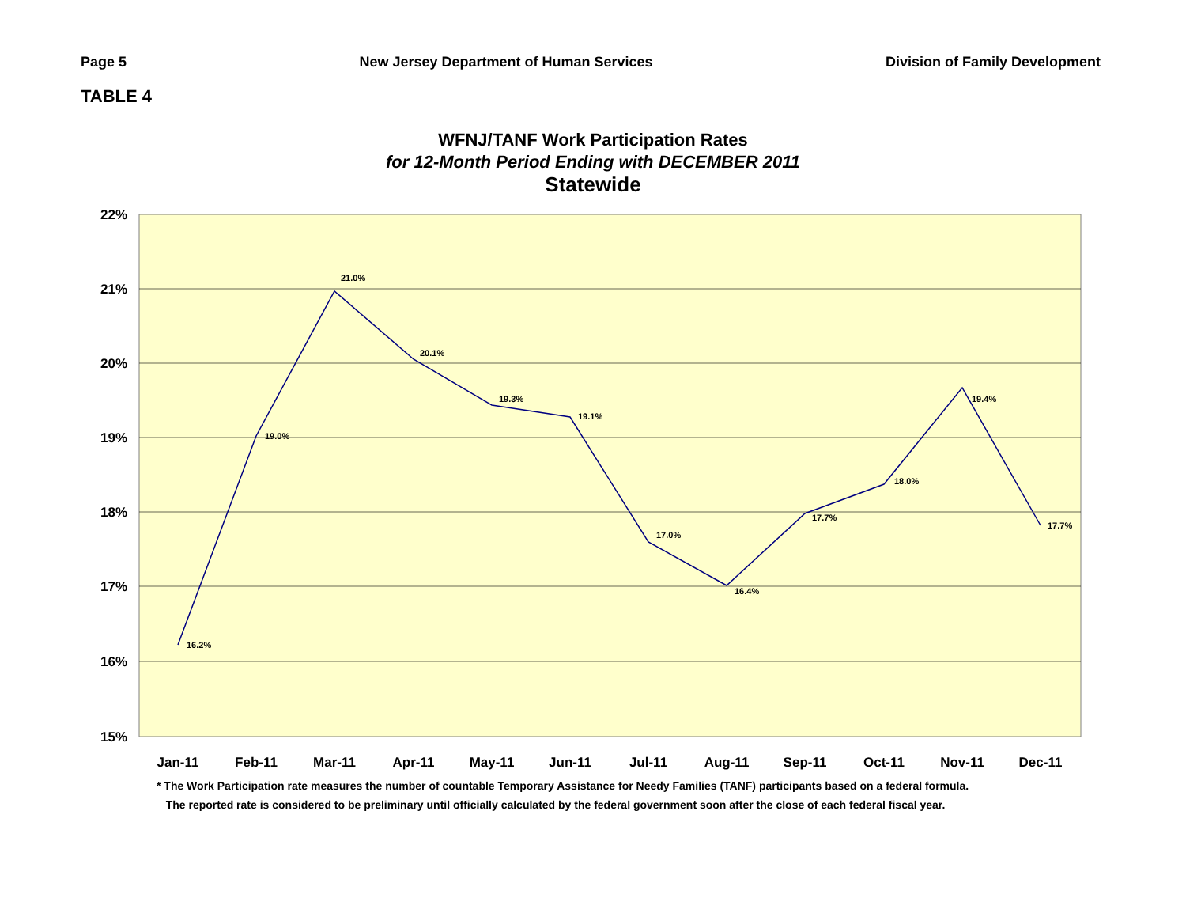Page 5 New Jersey Department of Human Services Division of Family Development
TABLE 4
WFNJ/TANF Work Participation Rates
for 12-Month Period Ending with DECEMBER 2011
Statewide
22%
21%
20%
19%
18%
17%
16%
15%
16.2%
19.0%
21.0%
20.1%
19.3%
19.1%
17.0%
16.4%
17.7%
18.0%
19.4%
17.7%
Jan-11
Feb-11
Mar-11
Apr-11
May-11
Jun-11
Jul-11
Aug-11
Sep-11
Oct-11
Nov-11
Dec-11
* The Work Participation rate measures the number of countable Temporary Assistance for Needy Families (TANF) participants based on a federal formula.
The reported rate is considered to be preliminary until officially calculated by the federal government soon after the close of each federal fiscal year.